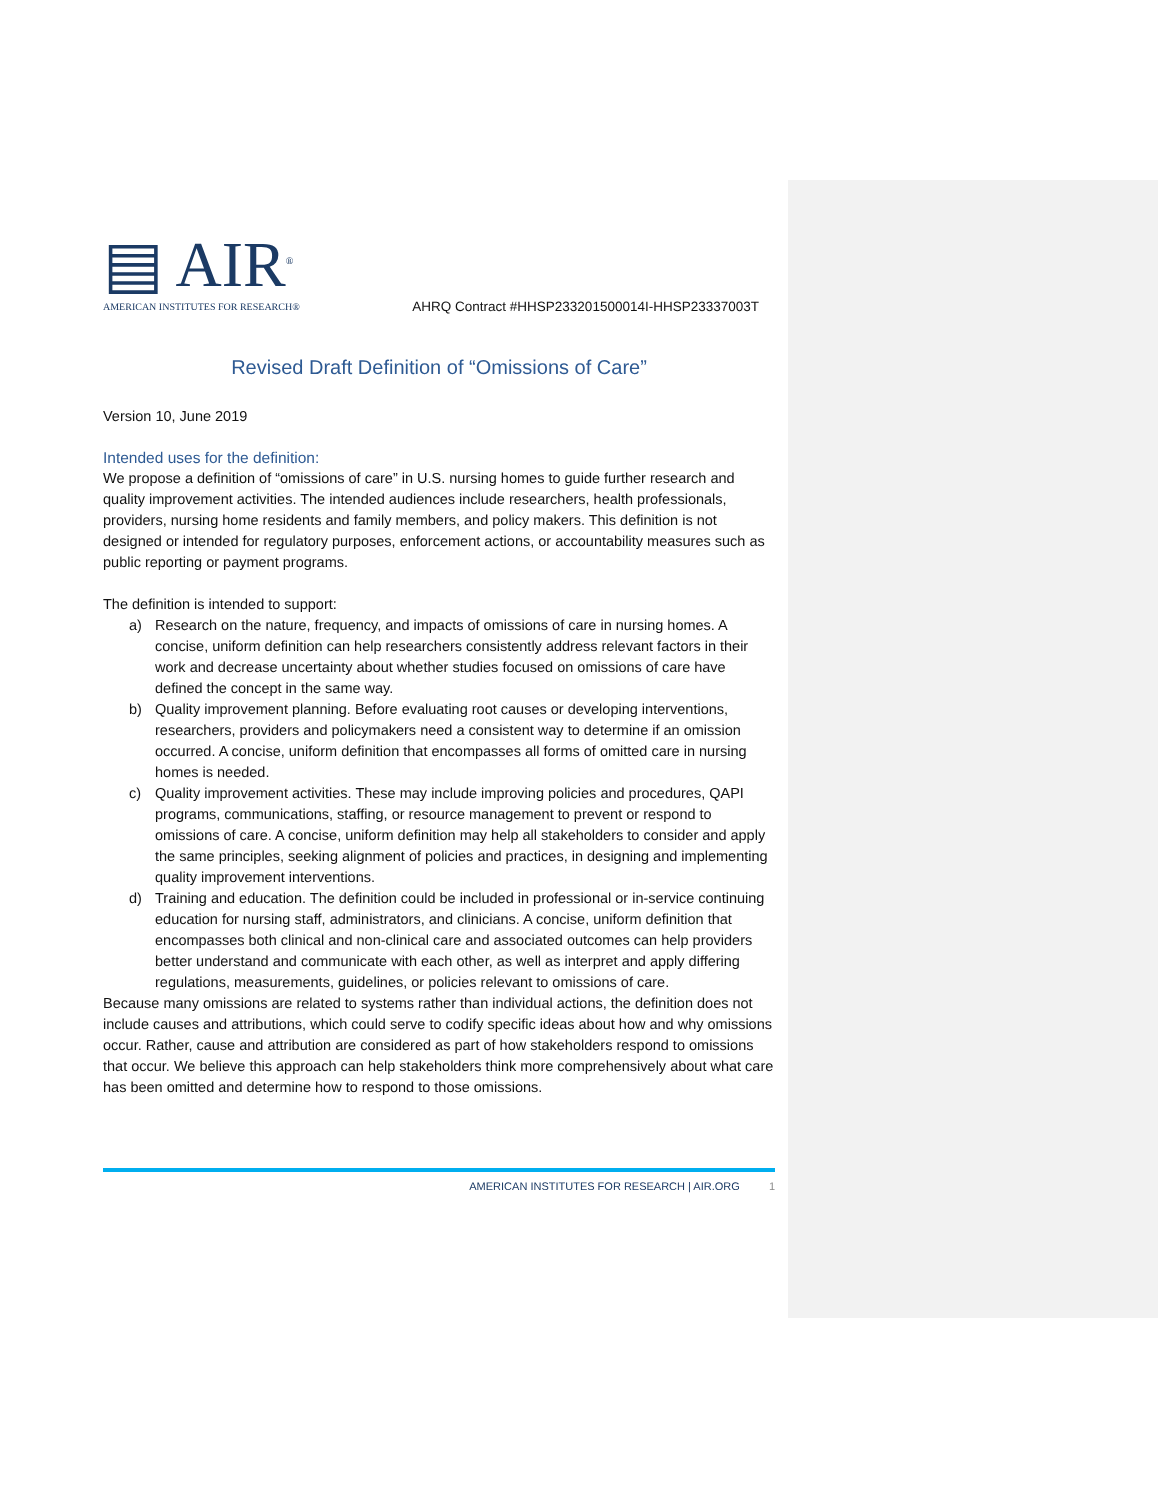▤ AIR<sup>®</sup>
AMERICAN INSTITUTES FOR RESEARCH®
AHRQ Contract #HHSP233201500014I-HHSP23337003T
Revised Draft Definition of “Omissions of Care”
Version 10, June 2019
Intended uses for the definition:
We propose a definition of “omissions of care” in U.S. nursing homes to guide further research and quality improvement activities. The intended audiences include researchers, health professionals, providers, nursing home residents and family members, and policy makers. This definition is not designed or intended for regulatory purposes, enforcement actions, or accountability measures such as public reporting or payment programs.
The definition is intended to support:
a) Research on the nature, frequency, and impacts of omissions of care in nursing homes. A concise, uniform definition can help researchers consistently address relevant factors in their work and decrease uncertainty about whether studies focused on omissions of care have defined the concept in the same way.
b) Quality improvement planning. Before evaluating root causes or developing interventions, researchers, providers and policymakers need a consistent way to determine if an omission occurred. A concise, uniform definition that encompasses all forms of omitted care in nursing homes is needed.
c) Quality improvement activities. These may include improving policies and procedures, QAPI programs, communications, staffing, or resource management to prevent or respond to omissions of care. A concise, uniform definition may help all stakeholders to consider and apply the same principles, seeking alignment of policies and practices, in designing and implementing quality improvement interventions.
d) Training and education. The definition could be included in professional or in-service continuing education for nursing staff, administrators, and clinicians. A concise, uniform definition that encompasses both clinical and non-clinical care and associated outcomes can help providers better understand and communicate with each other, as well as interpret and apply differing regulations, measurements, guidelines, or policies relevant to omissions of care.
Because many omissions are related to systems rather than individual actions, the definition does not include causes and attributions, which could serve to codify specific ideas about how and why omissions occur. Rather, cause and attribution are considered as part of how stakeholders respond to omissions that occur. We believe this approach can help stakeholders think more comprehensively about what care has been omitted and determine how to respond to those omissions.
AMERICAN INSTITUTES FOR RESEARCH | AIR.ORG 1